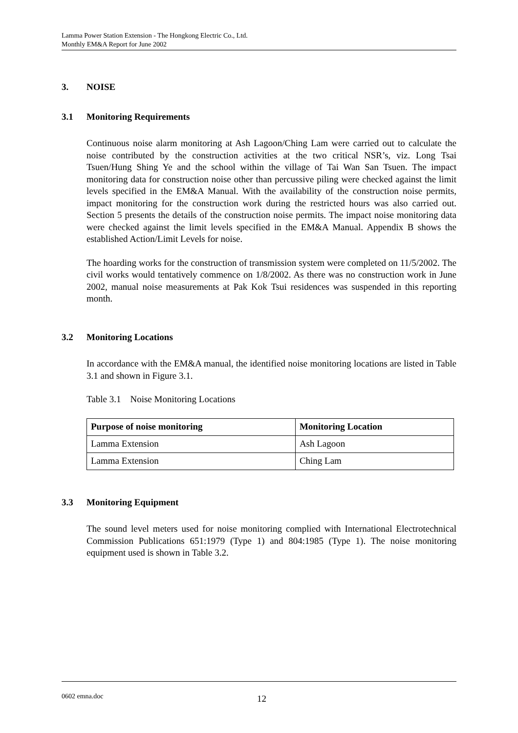Lamma Power Station Extension - The Hongkong Electric Co., Ltd.
Monthly EM&A Report for June 2002
3. NOISE
3.1 Monitoring Requirements
Continuous noise alarm monitoring at Ash Lagoon/Ching Lam were carried out to calculate the noise contributed by the construction activities at the two critical NSR’s, viz. Long Tsai Tsuen/Hung Shing Ye and the school within the village of Tai Wan San Tsuen. The impact monitoring data for construction noise other than percussive piling were checked against the limit levels specified in the EM&A Manual. With the availability of the construction noise permits, impact monitoring for the construction work during the restricted hours was also carried out. Section 5 presents the details of the construction noise permits. The impact noise monitoring data were checked against the limit levels specified in the EM&A Manual. Appendix B shows the established Action/Limit Levels for noise.
The hoarding works for the construction of transmission system were completed on 11/5/2002. The civil works would tentatively commence on 1/8/2002. As there was no construction work in June 2002, manual noise measurements at Pak Kok Tsui residences was suspended in this reporting month.
3.2 Monitoring Locations
In accordance with the EM&A manual, the identified noise monitoring locations are listed in Table 3.1 and shown in Figure 3.1.
Table 3.1 Noise Monitoring Locations
| Purpose of noise monitoring | Monitoring Location |
| --- | --- |
| Lamma Extension | Ash Lagoon |
| Lamma Extension | Ching Lam |
3.3 Monitoring Equipment
The sound level meters used for noise monitoring complied with International Electrotechnical Commission Publications 651:1979 (Type 1) and 804:1985 (Type 1). The noise monitoring equipment used is shown in Table 3.2.
0602 emna.doc 12